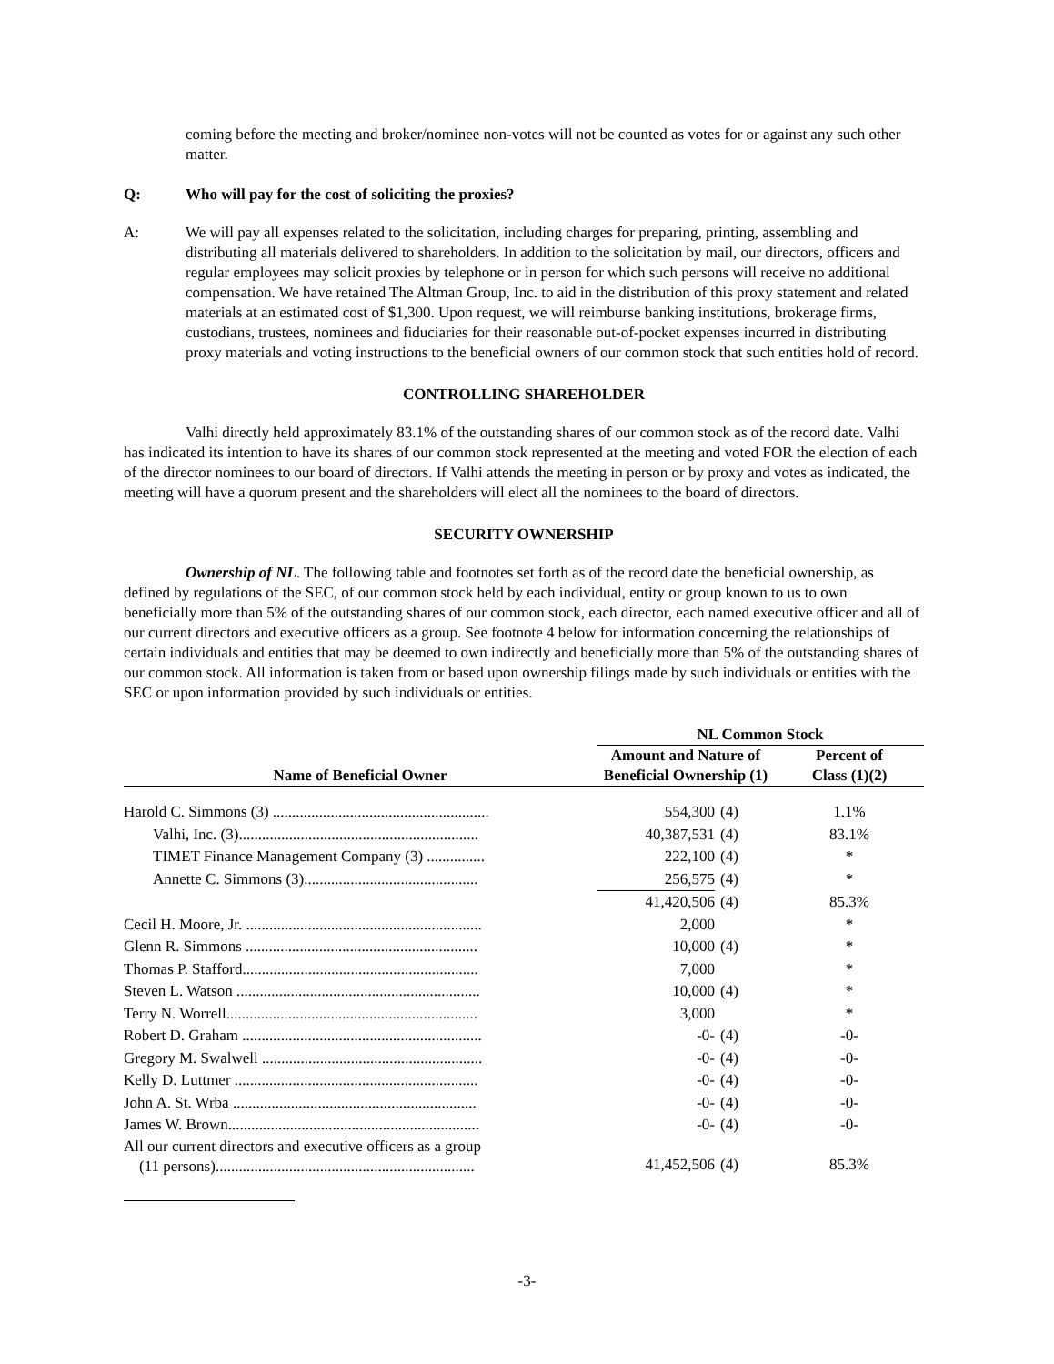coming before the meeting and broker/nominee non-votes will not be counted as votes for or against any such other matter.
Q: Who will pay for the cost of soliciting the proxies?
A: We will pay all expenses related to the solicitation, including charges for preparing, printing, assembling and distributing all materials delivered to shareholders. In addition to the solicitation by mail, our directors, officers and regular employees may solicit proxies by telephone or in person for which such persons will receive no additional compensation. We have retained The Altman Group, Inc. to aid in the distribution of this proxy statement and related materials at an estimated cost of $1,300. Upon request, we will reimburse banking institutions, brokerage firms, custodians, trustees, nominees and fiduciaries for their reasonable out-of-pocket expenses incurred in distributing proxy materials and voting instructions to the beneficial owners of our common stock that such entities hold of record.
CONTROLLING SHAREHOLDER
Valhi directly held approximately 83.1% of the outstanding shares of our common stock as of the record date. Valhi has indicated its intention to have its shares of our common stock represented at the meeting and voted FOR the election of each of the director nominees to our board of directors. If Valhi attends the meeting in person or by proxy and votes as indicated, the meeting will have a quorum present and the shareholders will elect all the nominees to the board of directors.
SECURITY OWNERSHIP
Ownership of NL. The following table and footnotes set forth as of the record date the beneficial ownership, as defined by regulations of the SEC, of our common stock held by each individual, entity or group known to us to own beneficially more than 5% of the outstanding shares of our common stock, each director, each named executive officer and all of our current directors and executive officers as a group. See footnote 4 below for information concerning the relationships of certain individuals and entities that may be deemed to own indirectly and beneficially more than 5% of the outstanding shares of our common stock. All information is taken from or based upon ownership filings made by such individuals or entities with the SEC or upon information provided by such individuals or entities.
| | NL Common Stock | | |
| --- | --- | --- | --- |
| Name of Beneficial Owner | Amount and Nature of Beneficial Ownership (1) | | Percent of Class (1)(2) |
| Harold C. Simmons (3) ........................................................ | 554,300 | (4) | 1.1% |
| Valhi, Inc. (3).............................................................. | 40,387,531 | (4) | 83.1% |
| TIMET Finance Management Company (3) ............... | 222,100 | (4) | * |
| Annette C. Simmons (3)............................................. | 256,575 | (4) | * |
| | 41,420,506 | (4) | 85.3% |
| Cecil H. Moore, Jr. ............................................................. | 2,000 | | * |
| Glenn R. Simmons ............................................................ | 10,000 | (4) | * |
| Thomas P. Stafford............................................................. | 7,000 | | * |
| Steven L. Watson ............................................................... | 10,000 | (4) | * |
| Terry N. Worrell................................................................. | 3,000 | | * |
| Robert D. Graham .............................................................. | -0- | (4) | -0- |
| Gregory M. Swalwell ......................................................... | -0- | (4) | -0- |
| Kelly D. Luttmer ............................................................... | -0- | (4) | -0- |
| John A. St. Wrba ............................................................... | -0- | (4) | -0- |
| James W. Brown................................................................. | -0- | (4) | -0- |
| All our current directors and executive officers as a group (11 persons)................................................................... | 41,452,506 | (4) | 85.3% |
-3-